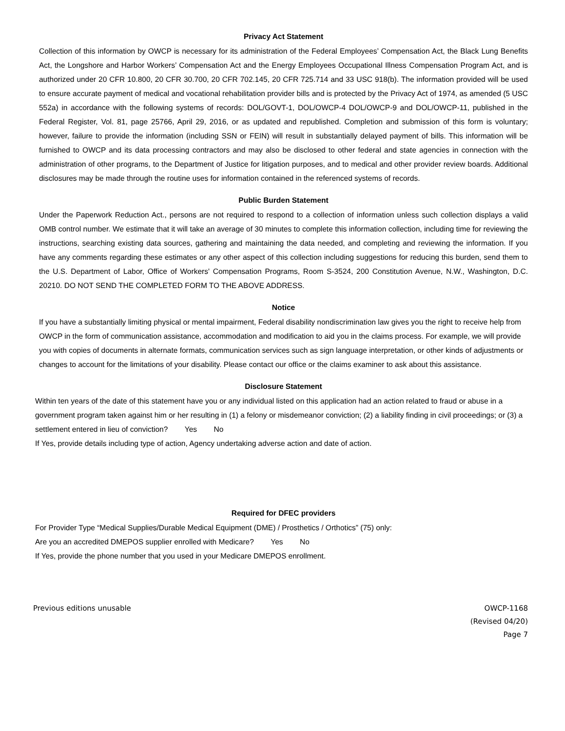Privacy Act Statement
Collection of this information by OWCP is necessary for its administration of the Federal Employees’ Compensation Act, the Black Lung Benefits Act, the Longshore and Harbor Workers’ Compensation Act and the Energy Employees Occupational Illness Compensation Program Act, and is authorized under 20 CFR 10.800, 20 CFR 30.700, 20 CFR 702.145, 20 CFR 725.714 and 33 USC 918(b). The information provided will be used to ensure accurate payment of medical and vocational rehabilitation provider bills and is protected by the Privacy Act of 1974, as amended (5 USC 552a) in accordance with the following systems of records: DOL/GOVT-1, DOL/OWCP-4 DOL/OWCP-9 and DOL/OWCP-11, published in the Federal Register, Vol. 81, page 25766, April 29, 2016, or as updated and republished. Completion and submission of this form is voluntary; however, failure to provide the information (including SSN or FEIN) will result in substantially delayed payment of bills. This information will be furnished to OWCP and its data processing contractors and may also be disclosed to other federal and state agencies in connection with the administration of other programs, to the Department of Justice for litigation purposes, and to medical and other provider review boards. Additional disclosures may be made through the routine uses for information contained in the referenced systems of records.
Public Burden Statement
Under the Paperwork Reduction Act., persons are not required to respond to a collection of information unless such collection displays a valid OMB control number. We estimate that it will take an average of 30 minutes to complete this information collection, including time for reviewing the instructions, searching existing data sources, gathering and maintaining the data needed, and completing and reviewing the information. If you have any comments regarding these estimates or any other aspect of this collection including suggestions for reducing this burden, send them to the U.S. Department of Labor, Office of Workers' Compensation Programs, Room S-3524, 200 Constitution Avenue, N.W., Washington, D.C. 20210. DO NOT SEND THE COMPLETED FORM TO THE ABOVE ADDRESS.
Notice
If you have a substantially limiting physical or mental impairment, Federal disability nondiscrimination law gives you the right to receive help from OWCP in the form of communication assistance, accommodation and modification to aid you in the claims process. For example, we will provide you with copies of documents in alternate formats, communication services such as sign language interpretation, or other kinds of adjustments or changes to account for the limitations of your disability. Please contact our office or the claims examiner to ask about this assistance.
Disclosure Statement
Within ten years of the date of this statement have you or any individual listed on this application had an action related to fraud or abuse in a government program taken against him or her resulting in (1) a felony or misdemeanor conviction; (2) a liability finding in civil proceedings; or (3) a settlement entered in lieu of conviction? Yes No
If Yes, provide details including type of action, Agency undertaking adverse action and date of action.
Required for DFEC providers
For Provider Type “Medical Supplies/Durable Medical Equipment (DME) / Prosthetics / Orthotics” (75) only:
Are you an accredited DMEPOS supplier enrolled with Medicare? Yes No
If Yes, provide the phone number that you used in your Medicare DMEPOS enrollment.
Previous editions unusable OWCP-1168
(Revised 04/20)
Page 7